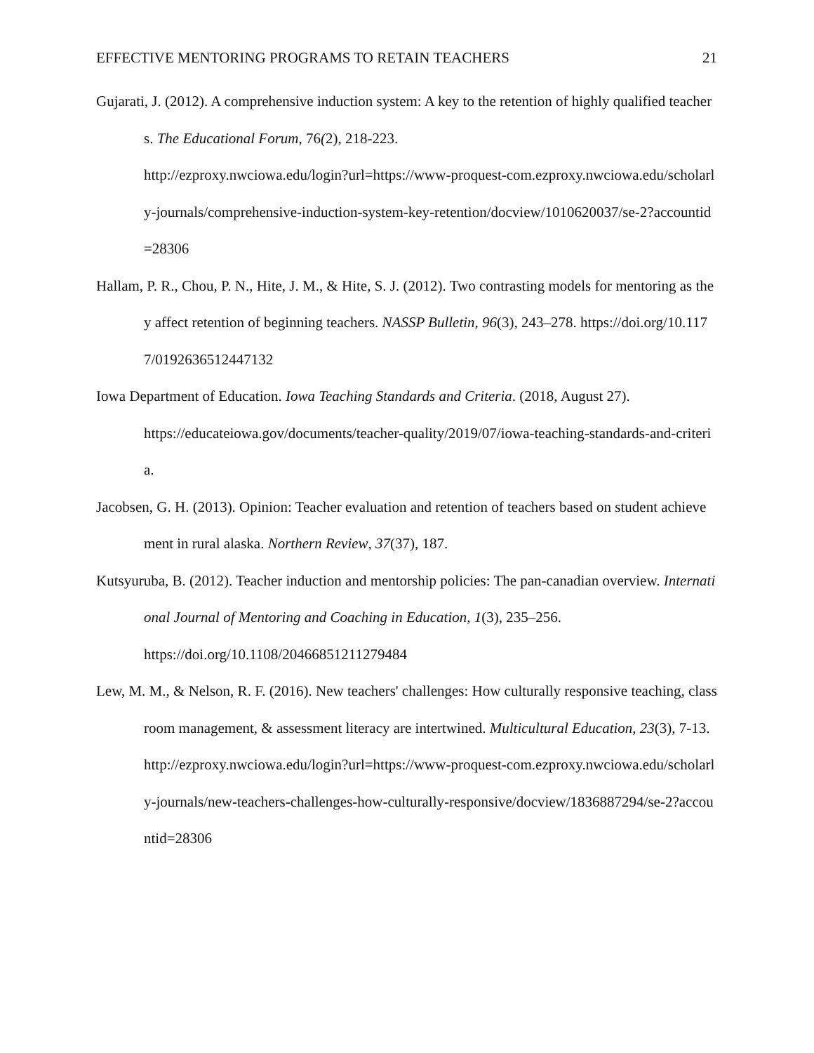EFFECTIVE MENTORING PROGRAMS TO RETAIN TEACHERS 21
Gujarati, J. (2012). A comprehensive induction system: A key to the retention of highly qualified teachers. The Educational Forum, 76(2), 218-223.
http://ezproxy.nwciowa.edu/login?url=https://www-proquest-com.ezproxy.nwciowa.edu/scholarly-journals/comprehensive-induction-system-key-retention/docview/1010620037/se-2?accountid=28306
Hallam, P. R., Chou, P. N., Hite, J. M., & Hite, S. J. (2012). Two contrasting models for mentoring as they affect retention of beginning teachers. NASSP Bulletin, 96(3), 243–278. https://doi.org/10.1177/0192636512447132
Iowa Department of Education. Iowa Teaching Standards and Criteria. (2018, August 27).
https://educateiowa.gov/documents/teacher-quality/2019/07/iowa-teaching-standards-and-criteria.
Jacobsen, G. H. (2013). Opinion: Teacher evaluation and retention of teachers based on student achievement in rural alaska. Northern Review, 37(37), 187.
Kutsyuruba, B. (2012). Teacher induction and mentorship policies: The pan‐canadian overview. International Journal of Mentoring and Coaching in Education, 1(3), 235–256.
https://doi.org/10.1108/20466851211279484
Lew, M. M., & Nelson, R. F. (2016). New teachers' challenges: How culturally responsive teaching, classroom management, & assessment literacy are intertwined. Multicultural Education, 23(3), 7-13.
http://ezproxy.nwciowa.edu/login?url=https://www-proquest-com.ezproxy.nwciowa.edu/scholarly-journals/new-teachers-challenges-how-culturally-responsive/docview/1836887294/se-2?accountid=28306